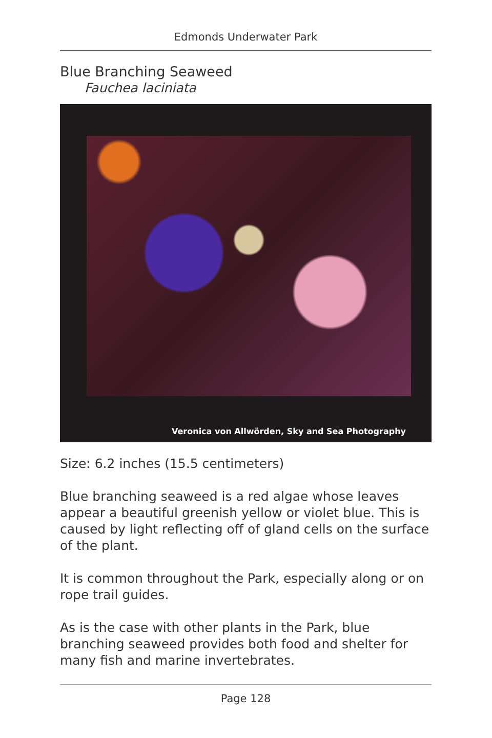Edmonds Underwater Park
Blue Branching Seaweed
Fauchea laciniata
Veronica von Allwörden, Sky and Sea Photography
Size: 6.2 inches (15.5 centimeters)
Blue branching seaweed is a red algae whose leaves appear a beautiful greenish yellow or violet blue. This is caused by light reflecting off of gland cells on the surface of the plant.
It is common throughout the Park, especially along or on rope trail guides.
As is the case with other plants in the Park, blue branching seaweed provides both food and shelter for many fish and marine invertebrates.
Page 128